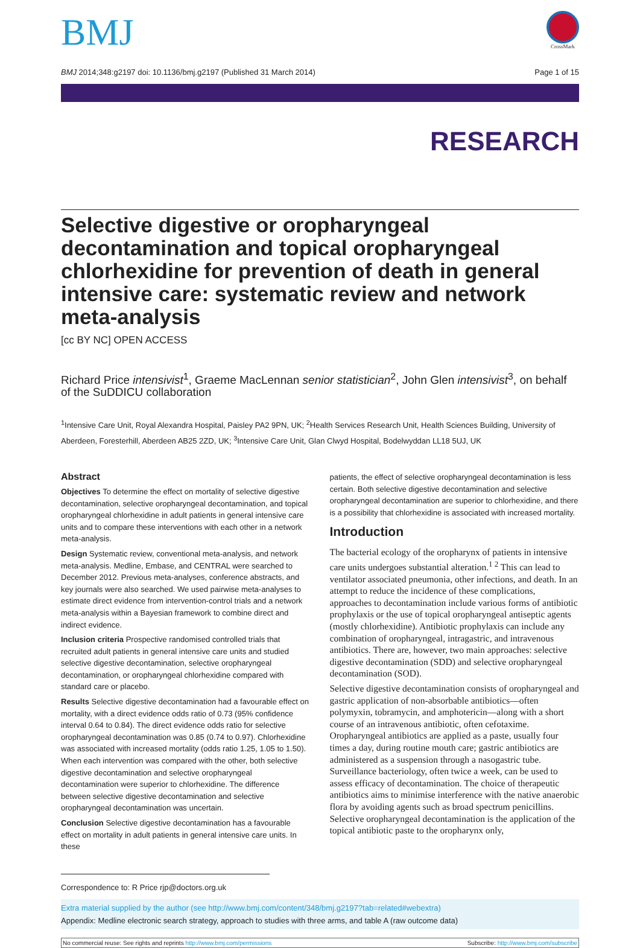BMJ
CrossMark
BMJ 2014;348:g2197 doi: 10.1136/bmj.g2197 (Published 31 March 2014) Page 1 of 15
RESEARCH
Selective digestive or oropharyngeal decontamination and topical oropharyngeal chlorhexidine for prevention of death in general intensive care: systematic review and network meta-analysis
[cc BY NC] OPEN ACCESS
Richard Price intensivist<sup>1</sup>, Graeme MacLennan senior statistician<sup>2</sup>, John Glen intensivist<sup>3</sup>, on behalf of the SuDDICU collaboration
<sup>1</sup> Intensive Care Unit, Royal Alexandra Hospital, Paisley PA2 9PN, UK; <sup>2</sup>Health Services Research Unit, Health Sciences Building, University of Aberdeen, Foresterhill, Aberdeen AB25 2ZD, UK; <sup>3</sup>Intensive Care Unit, Glan Clwyd Hospital, Bodelwyddan LL18 5UJ, UK
Abstract
Objectives To determine the effect on mortality of selective digestive decontamination, selective oropharyngeal decontamination, and topical oropharyngeal chlorhexidine in adult patients in general intensive care units and to compare these interventions with each other in a network meta-analysis.
Design Systematic review, conventional meta-analysis, and network meta-analysis. Medline, Embase, and CENTRAL were searched to December 2012. Previous meta-analyses, conference abstracts, and key journals were also searched. We used pairwise meta-analyses to estimate direct evidence from intervention-control trials and a network meta-analysis within a Bayesian framework to combine direct and indirect evidence.
Inclusion criteria Prospective randomised controlled trials that recruited adult patients in general intensive care units and studied selective digestive decontamination, selective oropharyngeal decontamination, or oropharyngeal chlorhexidine compared with standard care or placebo.
Results Selective digestive decontamination had a favourable effect on mortality, with a direct evidence odds ratio of 0.73 (95% confidence interval 0.64 to 0.84). The direct evidence odds ratio for selective oropharyngeal decontamination was 0.85 (0.74 to 0.97). Chlorhexidine was associated with increased mortality (odds ratio 1.25, 1.05 to 1.50). When each intervention was compared with the other, both selective digestive decontamination and selective oropharyngeal decontamination were superior to chlorhexidine. The difference between selective digestive decontamination and selective oropharyngeal decontamination was uncertain.
Conclusion Selective digestive decontamination has a favourable effect on mortality in adult patients in general intensive care units. In these
patients, the effect of selective oropharyngeal decontamination is less certain. Both selective digestive decontamination and selective oropharyngeal decontamination are superior to chlorhexidine, and there is a possibility that chlorhexidine is associated with increased mortality.
Introduction
The bacterial ecology of the oropharynx of patients in intensive care units undergoes substantial alteration.<sup>1 2</sup> This can lead to ventilator associated pneumonia, other infections, and death. In an attempt to reduce the incidence of these complications, approaches to decontamination include various forms of antibiotic prophylaxis or the use of topical oropharyngeal antiseptic agents (mostly chlorhexidine). Antibiotic prophylaxis can include any combination of oropharyngeal, intragastric, and intravenous antibiotics. There are, however, two main approaches: selective digestive decontamination (SDD) and selective oropharyngeal decontamination (SOD).
Selective digestive decontamination consists of oropharyngeal and gastric application of non-absorbable antibiotics—often polymyxin, tobramycin, and amphotericin—along with a short course of an intravenous antibiotic, often cefotaxime. Oropharyngeal antibiotics are applied as a paste, usually four times a day, during routine mouth care; gastric antibiotics are administered as a suspension through a nasogastric tube. Surveillance bacteriology, often twice a week, can be used to assess efficacy of decontamination. The choice of therapeutic antibiotics aims to minimise interference with the native anaerobic flora by avoiding agents such as broad spectrum penicillins. Selective oropharyngeal decontamination is the application of the topical antibiotic paste to the oropharynx only,
Correspondence to: R Price rjp@doctors.org.uk
Extra material supplied by the author (see http://www.bmj.com/content/348/bmj.g2197?tab=related#webextra)
Appendix: Medline electronic search strategy, approach to studies with three arms, and table A (raw outcome data)
No commercial reuse: See rights and reprints http://www.bmj.com/permissions Subscribe: http://www.bmj.com/subscribe